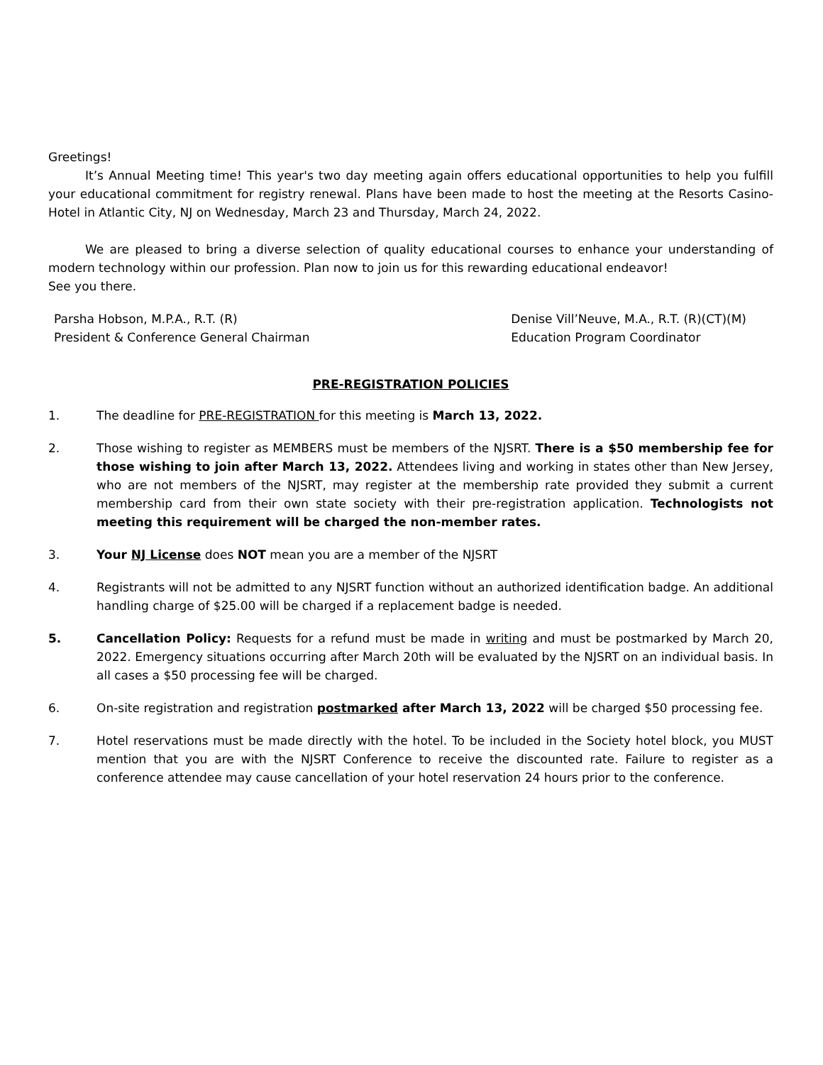Greetings!
It’s Annual Meeting time! This year's two day meeting again offers educational opportunities to help you fulfill your educational commitment for registry renewal. Plans have been made to host the meeting at the Resorts Casino-Hotel in Atlantic City, NJ on Wednesday, March 23 and Thursday, March 24, 2022.
We are pleased to bring a diverse selection of quality educational courses to enhance your understanding of modern technology within our profession. Plan now to join us for this rewarding educational endeavor!
See you there.
Parsha Hobson, M.P.A., R.T. (R)
President & Conference General Chairman
Denise Vill’Neuve, M.A., R.T. (R)(CT)(M)
Education Program Coordinator
PRE-REGISTRATION POLICIES
1. The deadline for PRE-REGISTRATION for this meeting is March 13, 2022.
2. Those wishing to register as MEMBERS must be members of the NJSRT. There is a $50 membership fee for those wishing to join after March 13, 2022. Attendees living and working in states other than New Jersey, who are not members of the NJSRT, may register at the membership rate provided they submit a current membership card from their own state society with their pre-registration application. Technologists not meeting this requirement will be charged the non-member rates.
3. Your NJ License does NOT mean you are a member of the NJSRT
4. Registrants will not be admitted to any NJSRT function without an authorized identification badge. An additional handling charge of $25.00 will be charged if a replacement badge is needed.
5. Cancellation Policy: Requests for a refund must be made in writing and must be postmarked by March 20, 2022. Emergency situations occurring after March 20th will be evaluated by the NJSRT on an individual basis. In all cases a $50 processing fee will be charged.
6. On-site registration and registration postmarked after March 13, 2022 will be charged $50 processing fee.
7. Hotel reservations must be made directly with the hotel. To be included in the Society hotel block, you MUST mention that you are with the NJSRT Conference to receive the discounted rate. Failure to register as a conference attendee may cause cancellation of your hotel reservation 24 hours prior to the conference.